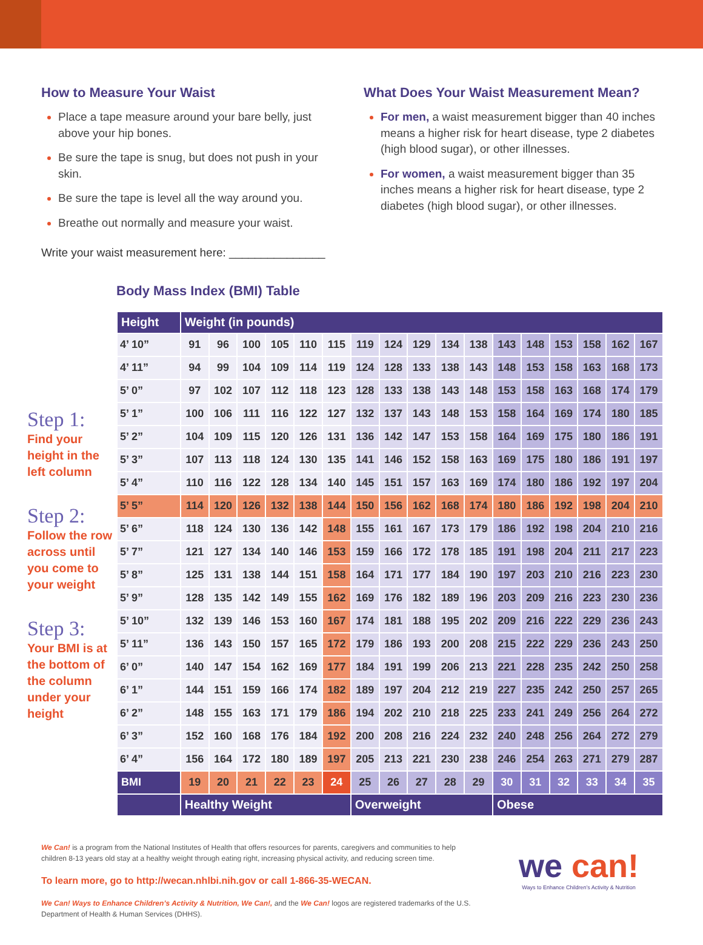How to Measure Your Waist
Place a tape measure around your bare belly, just above your hip bones.
Be sure the tape is snug, but does not push in your skin.
Be sure the tape is level all the way around you.
Breathe out normally and measure your waist.
Write your waist measurement here: _______________
What Does Your Waist Measurement Mean?
For men, a waist measurement bigger than 40 inches means a higher risk for heart disease, type 2 diabetes (high blood sugar), or other illnesses.
For women, a waist measurement bigger than 35 inches means a higher risk for heart disease, type 2 diabetes (high blood sugar), or other illnesses.
Body Mass Index (BMI) Table
Step 1:
Find your height in the left column
Step 2:
Follow the row across until you come to your weight
Step 3:
Your BMI is at the bottom of the column under your height
| Height | Weight (in pounds) | | | | | | | | | | | | | | | | |
| --- | --- | --- | --- | --- | --- | --- | --- | --- | --- | --- | --- | --- | --- | --- | --- | --- | --- |
| 4’ 10” | 91 | 96 | 100 | 105 | 110 | 115 | 119 | 124 | 129 | 134 | 138 | 143 | 148 | 153 | 158 | 162 | 167 |
| 4’ 11” | 94 | 99 | 104 | 109 | 114 | 119 | 124 | 128 | 133 | 138 | 143 | 148 | 153 | 158 | 163 | 168 | 173 |
| 5’ 0” | 97 | 102 | 107 | 112 | 118 | 123 | 128 | 133 | 138 | 143 | 148 | 153 | 158 | 163 | 168 | 174 | 179 |
| 5’ 1” | 100 | 106 | 111 | 116 | 122 | 127 | 132 | 137 | 143 | 148 | 153 | 158 | 164 | 169 | 174 | 180 | 185 |
| 5’ 2” | 104 | 109 | 115 | 120 | 126 | 131 | 136 | 142 | 147 | 153 | 158 | 164 | 169 | 175 | 180 | 186 | 191 |
| 5’ 3” | 107 | 113 | 118 | 124 | 130 | 135 | 141 | 146 | 152 | 158 | 163 | 169 | 175 | 180 | 186 | 191 | 197 |
| 5’ 4” | 110 | 116 | 122 | 128 | 134 | 140 | 145 | 151 | 157 | 163 | 169 | 174 | 180 | 186 | 192 | 197 | 204 |
| 5’ 5” | 114 | 120 | 126 | 132 | 138 | 144 | 150 | 156 | 162 | 168 | 174 | 180 | 186 | 192 | 198 | 204 | 210 |
| 5’ 6” | 118 | 124 | 130 | 136 | 142 | 148 | 155 | 161 | 167 | 173 | 179 | 186 | 192 | 198 | 204 | 210 | 216 |
| 5’ 7” | 121 | 127 | 134 | 140 | 146 | 153 | 159 | 166 | 172 | 178 | 185 | 191 | 198 | 204 | 211 | 217 | 223 |
| 5’ 8” | 125 | 131 | 138 | 144 | 151 | 158 | 164 | 171 | 177 | 184 | 190 | 197 | 203 | 210 | 216 | 223 | 230 |
| 5’ 9” | 128 | 135 | 142 | 149 | 155 | 162 | 169 | 176 | 182 | 189 | 196 | 203 | 209 | 216 | 223 | 230 | 236 |
| 5’ 10” | 132 | 139 | 146 | 153 | 160 | 167 | 174 | 181 | 188 | 195 | 202 | 209 | 216 | 222 | 229 | 236 | 243 |
| 5’ 11” | 136 | 143 | 150 | 157 | 165 | 172 | 179 | 186 | 193 | 200 | 208 | 215 | 222 | 229 | 236 | 243 | 250 |
| 6’ 0” | 140 | 147 | 154 | 162 | 169 | 177 | 184 | 191 | 199 | 206 | 213 | 221 | 228 | 235 | 242 | 250 | 258 |
| 6’ 1” | 144 | 151 | 159 | 166 | 174 | 182 | 189 | 197 | 204 | 212 | 219 | 227 | 235 | 242 | 250 | 257 | 265 |
| 6’ 2” | 148 | 155 | 163 | 171 | 179 | 186 | 194 | 202 | 210 | 218 | 225 | 233 | 241 | 249 | 256 | 264 | 272 |
| 6’ 3” | 152 | 160 | 168 | 176 | 184 | 192 | 200 | 208 | 216 | 224 | 232 | 240 | 248 | 256 | 264 | 272 | 279 |
| 6’ 4” | 156 | 164 | 172 | 180 | 189 | 197 | 205 | 213 | 221 | 230 | 238 | 246 | 254 | 263 | 271 | 279 | 287 |
| BMI | 19 | 20 | 21 | 22 | 23 | 24 | 25 | 26 | 27 | 28 | 29 | 30 | 31 | 32 | 33 | 34 | 35 |
| | Healthy Weight | | | | | | Overweight | | | | | Obese | | | | | |
We Can! is a program from the National Institutes of Health that offers resources for parents, caregivers and communities to help children 8-13 years old stay at a healthy weight through eating right, increasing physical activity, and reducing screen time.
To learn more, go to http://wecan.nhlbi.nih.gov or call 1-866-35-WECAN.
We Can! Ways to Enhance Children’s Activity & Nutrition, We Can!, and the We Can! logos are registered trademarks of the U.S. Department of Health & Human Services (DHHS).
we can!
Ways to Enhance Children’s Activity & Nutrition